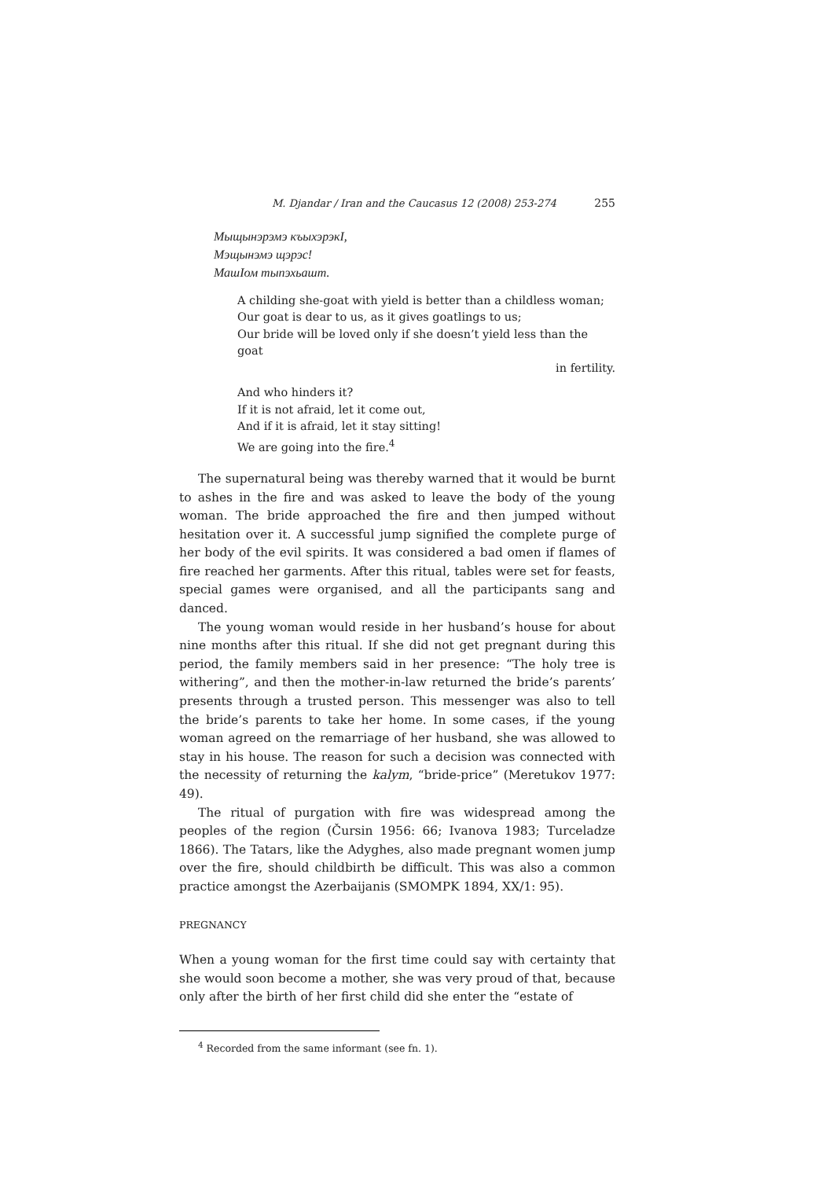M. Djandar / Iran and the Caucasus 12 (2008) 253-274 255
Мыщынэрэмэ къыхэрэкI,
Мэщынэмэ щэрэс!
МашIом тыпэхьашт.
A childing she-goat with yield is better than a childless woman;
Our goat is dear to us, as it gives goatlings to us;
Our bride will be loved only if she doesn’t yield less than the goat
in fertility.
And who hinders it?
If it is not afraid, let it come out,
And if it is afraid, let it stay sitting!
We are going into the fire.<sup>4</sup>
The supernatural being was thereby warned that it would be burnt to ashes in the fire and was asked to leave the body of the young woman. The bride approached the fire and then jumped without hesitation over it. A successful jump signified the complete purge of her body of the evil spirits. It was considered a bad omen if flames of fire reached her garments. After this ritual, tables were set for feasts, special games were organised, and all the participants sang and danced.
The young woman would reside in her husband’s house for about nine months after this ritual. If she did not get pregnant during this period, the family members said in her presence: “The holy tree is withering”, and then the mother-in-law returned the bride’s parents’ presents through a trusted person. This messenger was also to tell the bride’s parents to take her home. In some cases, if the young woman agreed on the remarriage of her husband, she was allowed to stay in his house. The reason for such a decision was connected with the necessity of returning the kalym, “bride-price” (Meretukov 1977: 49).
The ritual of purgation with fire was widespread among the peoples of the region (Čursin 1956: 66; Ivanova 1983; Turceladze 1866). The Tatars, like the Adyghes, also made pregnant women jump over the fire, should childbirth be difficult. This was also a common practice amongst the Azerbaijanis (SMOMPK 1894, XX/1: 95).
PREGNANCY
When a young woman for the first time could say with certainty that she would soon become a mother, she was very proud of that, because only after the birth of her first child did she enter the “estate of
<sup>4</sup> Recorded from the same informant (see fn. 1).